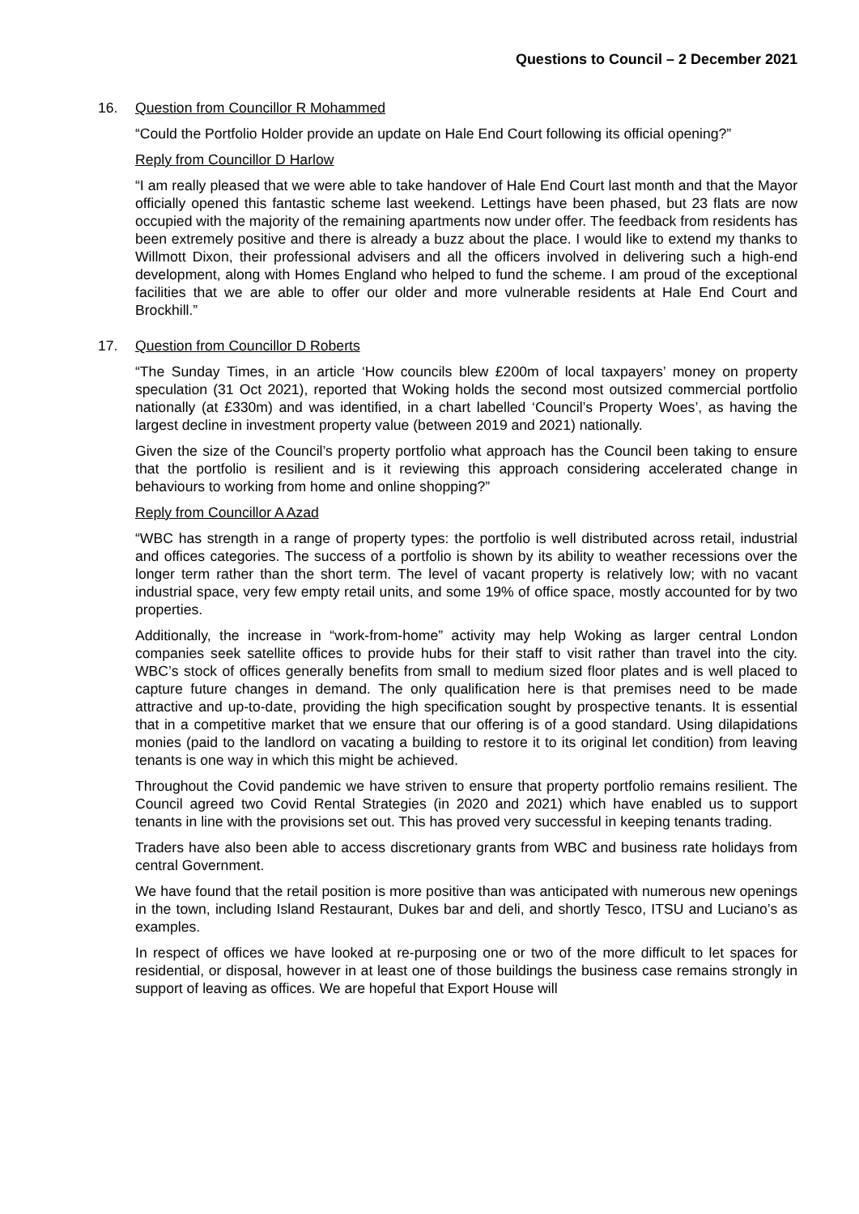Questions to Council – 2 December 2021
16. Question from Councillor R Mohammed
“Could the Portfolio Holder provide an update on Hale End Court following its official opening?”
Reply from Councillor D Harlow
“I am really pleased that we were able to take handover of Hale End Court last month and that the Mayor officially opened this fantastic scheme last weekend. Lettings have been phased, but 23 flats are now occupied with the majority of the remaining apartments now under offer. The feedback from residents has been extremely positive and there is already a buzz about the place. I would like to extend my thanks to Willmott Dixon, their professional advisers and all the officers involved in delivering such a high-end development, along with Homes England who helped to fund the scheme. I am proud of the exceptional facilities that we are able to offer our older and more vulnerable residents at Hale End Court and Brockhill.”
17. Question from Councillor D Roberts
“The Sunday Times, in an article ‘How councils blew £200m of local taxpayers’ money on property speculation (31 Oct 2021), reported that Woking holds the second most outsized commercial portfolio nationally (at £330m) and was identified, in a chart labelled ‘Council’s Property Woes’, as having the largest decline in investment property value (between 2019 and 2021) nationally.
Given the size of the Council’s property portfolio what approach has the Council been taking to ensure that the portfolio is resilient and is it reviewing this approach considering accelerated change in behaviours to working from home and online shopping?”
Reply from Councillor A Azad
“WBC has strength in a range of property types: the portfolio is well distributed across retail, industrial and offices categories. The success of a portfolio is shown by its ability to weather recessions over the longer term rather than the short term. The level of vacant property is relatively low; with no vacant industrial space, very few empty retail units, and some 19% of office space, mostly accounted for by two properties.
Additionally, the increase in “work-from-home” activity may help Woking as larger central London companies seek satellite offices to provide hubs for their staff to visit rather than travel into the city. WBC’s stock of offices generally benefits from small to medium sized floor plates and is well placed to capture future changes in demand. The only qualification here is that premises need to be made attractive and up-to-date, providing the high specification sought by prospective tenants. It is essential that in a competitive market that we ensure that our offering is of a good standard. Using dilapidations monies (paid to the landlord on vacating a building to restore it to its original let condition) from leaving tenants is one way in which this might be achieved.
Throughout the Covid pandemic we have striven to ensure that property portfolio remains resilient. The Council agreed two Covid Rental Strategies (in 2020 and 2021) which have enabled us to support tenants in line with the provisions set out. This has proved very successful in keeping tenants trading.
Traders have also been able to access discretionary grants from WBC and business rate holidays from central Government.
We have found that the retail position is more positive than was anticipated with numerous new openings in the town, including Island Restaurant, Dukes bar and deli, and shortly Tesco, ITSU and Luciano’s as examples.
In respect of offices we have looked at re-purposing one or two of the more difficult to let spaces for residential, or disposal, however in at least one of those buildings the business case remains strongly in support of leaving as offices. We are hopeful that Export House will